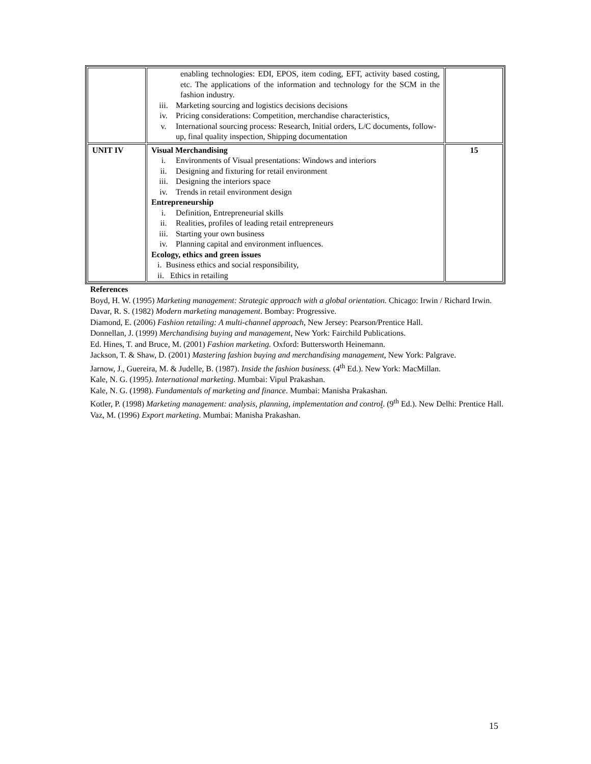| | enabling technologies: EDI, EPOS, item coding, EFT, activity based costing, etc. The applications of the information and technology for the SCM in the fashion industry. iii. Marketing sourcing and logistics decisions decisions iv. Pricing considerations: Competition, merchandise characteristics, v. International sourcing process: Research, Initial orders, L/C documents, follow-up, final quality inspection, Shipping documentation | |
| UNIT IV | Visual Merchandising i. Environments of Visual presentations: Windows and interiors ii. Designing and fixturing for retail environment iii. Designing the interiors space iv. Trends in retail environment design Entrepreneurship i. Definition, Entrepreneurial skills ii. Realities, profiles of leading retail entrepreneurs iii. Starting your own business iv. Planning capital and environment influences. Ecology, ethics and green issues i. Business ethics and social responsibility, ii. Ethics in retailing | 15 |
References
Boyd, H. W. (1995) Marketing management: Strategic approach with a global orientation. Chicago: Irwin / Richard Irwin.
Davar, R. S. (1982) Modern marketing management. Bombay: Progressive.
Diamond, E. (2006) Fashion retailing: A multi-channel approach, New Jersey: Pearson/Prentice Hall.
Donnellan, J. (1999) Merchandising buying and management, New York: Fairchild Publications.
Ed. Hines, T. and Bruce, M. (2001) Fashion marketing. Oxford: Buttersworth Heinemann.
Jackson, T. & Shaw, D. (2001) Mastering fashion buying and merchandising management, New York: Palgrave.
Jarnow, J., Guereira, M. & Judelle, B. (1987). Inside the fashion business. (4<sup>th</sup> Ed.). New York: MacMillan.
Kale, N. G. (1995). International marketing. Mumbai: Vipul Prakashan.
Kale, N. G. (1998). Fundamentals of marketing and finance. Mumbai: Manisha Prakashan.
Kotler, P. (1998) Marketing management: analysis, planning, implementation and control. (9<sup>th</sup> Ed.). New Delhi: Prentice Hall.
Vaz, M. (1996) Export marketing. Mumbai: Manisha Prakashan.
15